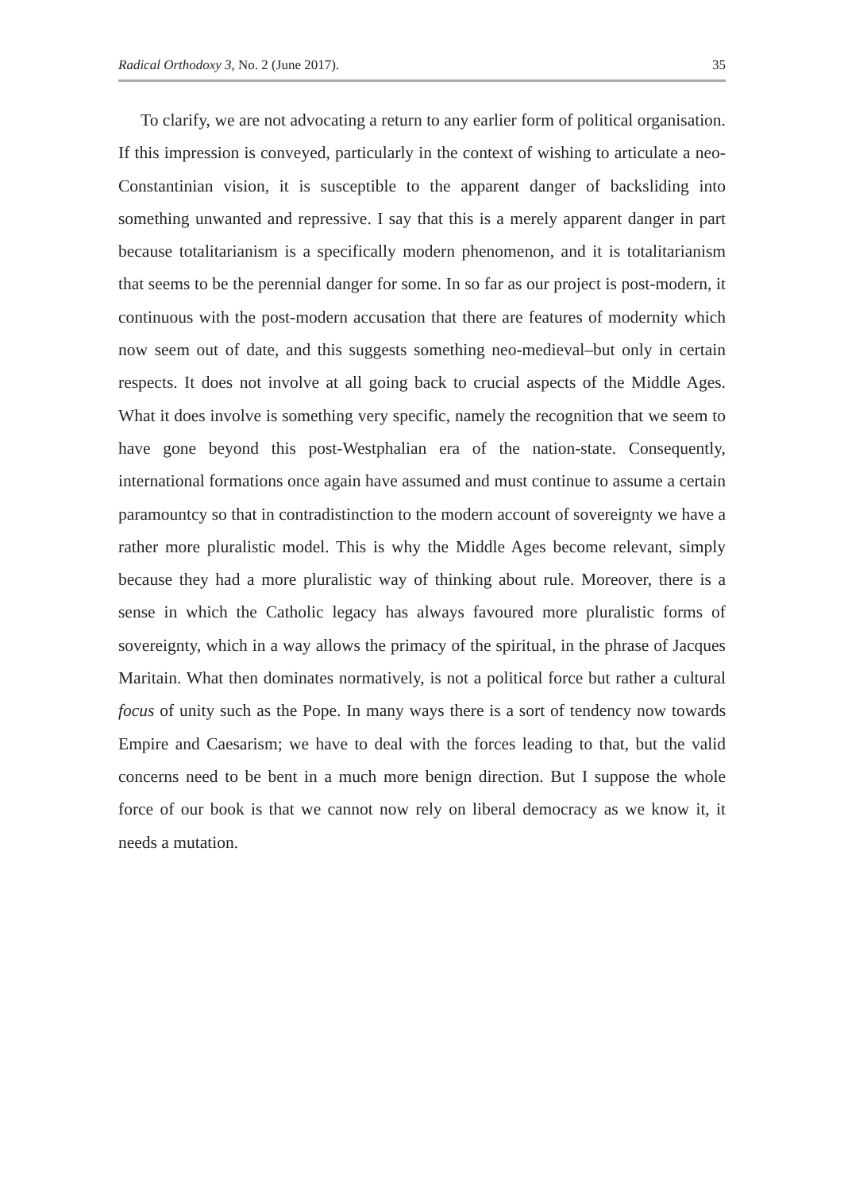Radical Orthodoxy 3, No. 2 (June 2017). 35
To clarify, we are not advocating a return to any earlier form of political organisation. If this impression is conveyed, particularly in the context of wishing to articulate a neo-Constantinian vision, it is susceptible to the apparent danger of backsliding into something unwanted and repressive. I say that this is a merely apparent danger in part because totalitarianism is a specifically modern phenomenon, and it is totalitarianism that seems to be the perennial danger for some. In so far as our project is post-modern, it continuous with the post-modern accusation that there are features of modernity which now seem out of date, and this suggests something neo-medieval–but only in certain respects. It does not involve at all going back to crucial aspects of the Middle Ages. What it does involve is something very specific, namely the recognition that we seem to have gone beyond this post-Westphalian era of the nation-state. Consequently, international formations once again have assumed and must continue to assume a certain paramountcy so that in contradistinction to the modern account of sovereignty we have a rather more pluralistic model. This is why the Middle Ages become relevant, simply because they had a more pluralistic way of thinking about rule. Moreover, there is a sense in which the Catholic legacy has always favoured more pluralistic forms of sovereignty, which in a way allows the primacy of the spiritual, in the phrase of Jacques Maritain. What then dominates normatively, is not a political force but rather a cultural focus of unity such as the Pope. In many ways there is a sort of tendency now towards Empire and Caesarism; we have to deal with the forces leading to that, but the valid concerns need to be bent in a much more benign direction. But I suppose the whole force of our book is that we cannot now rely on liberal democracy as we know it, it needs a mutation.